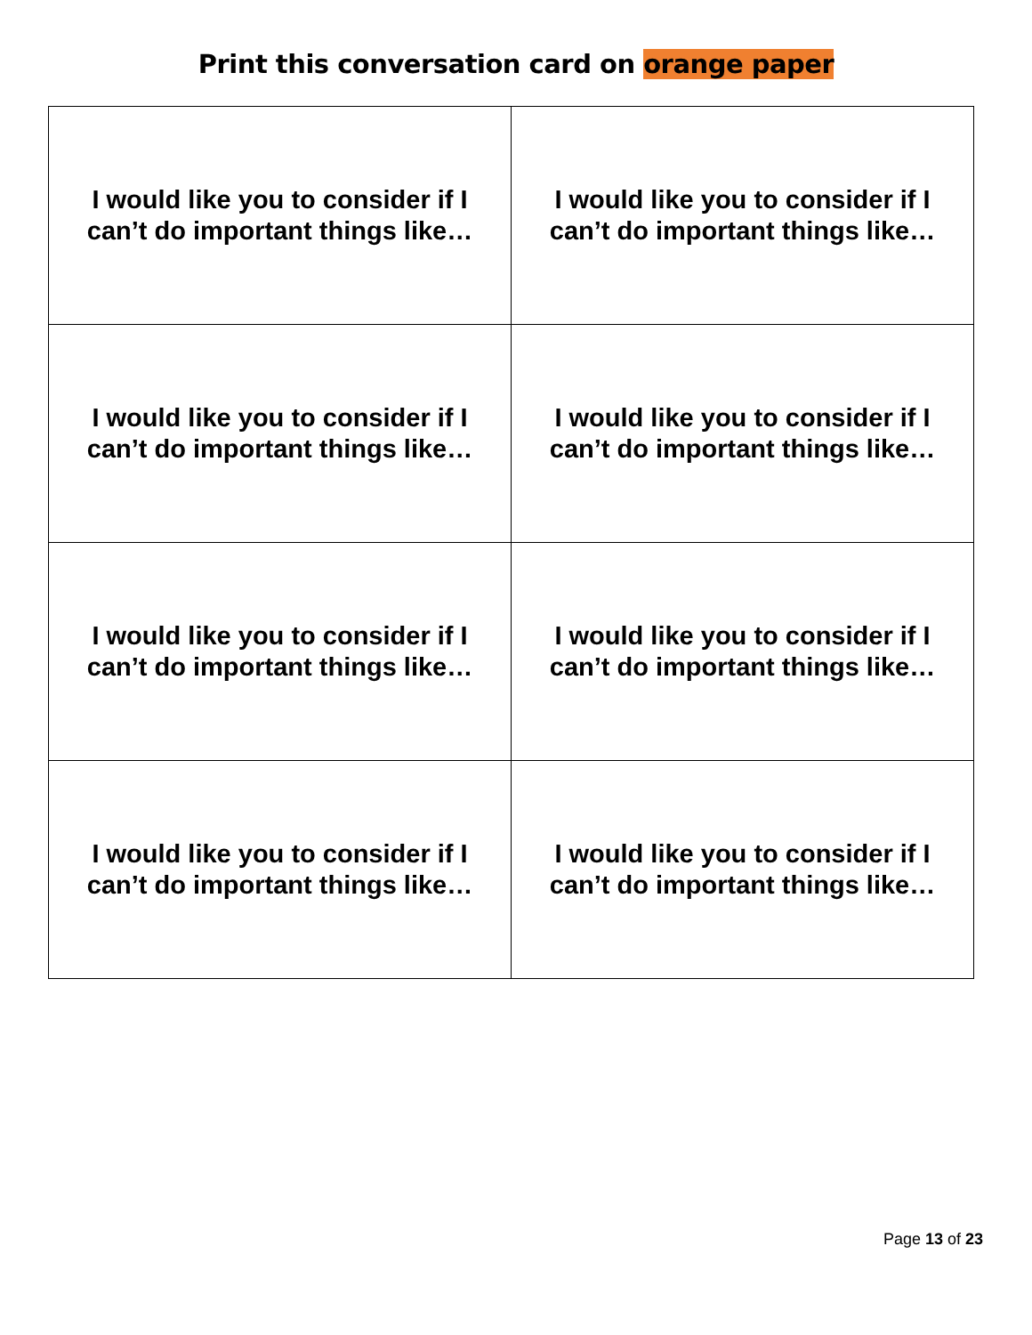Print this conversation card on orange paper
| I would like you to consider if I can’t do important things like… | I would like you to consider if I can’t do important things like… |
| I would like you to consider if I can’t do important things like… | I would like you to consider if I can’t do important things like… |
| I would like you to consider if I can’t do important things like… | I would like you to consider if I can’t do important things like… |
| I would like you to consider if I can’t do important things like… | I would like you to consider if I can’t do important things like… |
Page 13 of 23